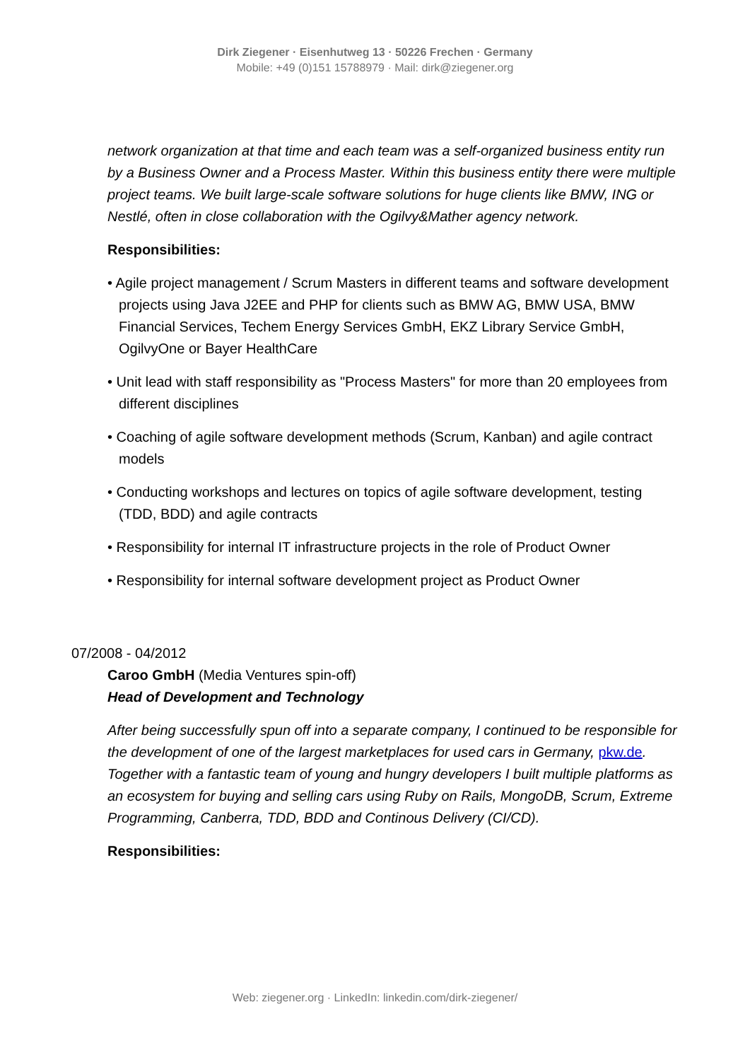Dirk Ziegener · Eisenhutweg 13 · 50226 Frechen · Germany
Mobile: +49 (0)151 15788979 · Mail: dirk@ziegener.org
network organization at that time and each team was a self-organized business entity run by a Business Owner and a Process Master. Within this business entity there were multiple project teams. We built large-scale software solutions for huge clients like BMW, ING or Nestlé, often in close collaboration with the Ogilvy&Mather agency network.
Responsibilities:
• Agile project management / Scrum Masters in different teams and software development projects using Java J2EE and PHP for clients such as BMW AG, BMW USA, BMW Financial Services, Techem Energy Services GmbH, EKZ Library Service GmbH, OgilvyOne or Bayer HealthCare
• Unit lead with staff responsibility as "Process Masters" for more than 20 employees from different disciplines
• Coaching of agile software development methods (Scrum, Kanban) and agile contract models
• Conducting workshops and lectures on topics of agile software development, testing (TDD, BDD) and agile contracts
• Responsibility for internal IT infrastructure projects in the role of Product Owner
• Responsibility for internal software development project as Product Owner
07/2008 - 04/2012
Caroo GmbH (Media Ventures spin-off)
Head of Development and Technology
After being successfully spun off into a separate company, I continued to be responsible for the development of one of the largest marketplaces for used cars in Germany, pkw.de. Together with a fantastic team of young and hungry developers I built multiple platforms as an ecosystem for buying and selling cars using Ruby on Rails, MongoDB, Scrum, Extreme Programming, Canberra, TDD, BDD and Continous Delivery (CI/CD).
Responsibilities:
Web: ziegener.org · LinkedIn: linkedin.com/dirk-ziegener/